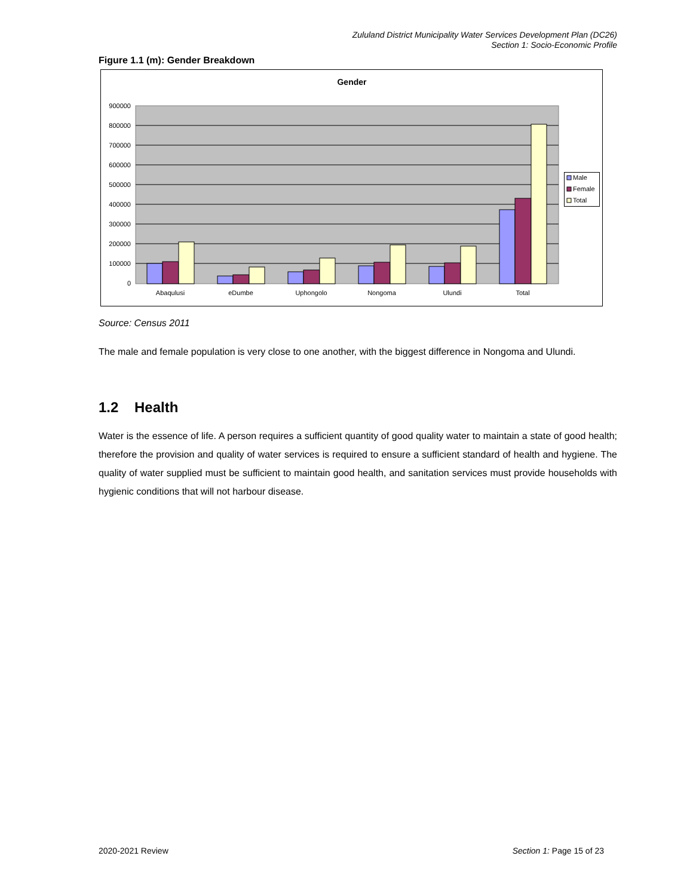Zululand District Municipality Water Services Development Plan (DC26)
Section 1: Socio-Economic Profile
Figure 1.1 (m): Gender Breakdown
Gender
900000
800000
700000
600000
500000
400000
300000
200000
100000
0
Abaqulusi
eDumbe
Uphongolo
Nongoma
Ulundi
Total
Male
Female
Total
Source: Census 2011
The male and female population is very close to one another, with the biggest difference in Nongoma and Ulundi.
1.2 Health
Water is the essence of life. A person requires a sufficient quantity of good quality water to maintain a state of good health; therefore the provision and quality of water services is required to ensure a sufficient standard of health and hygiene. The quality of water supplied must be sufficient to maintain good health, and sanitation services must provide households with hygienic conditions that will not harbour disease.
2020-2021 Review Section 1: Page 15 of 23